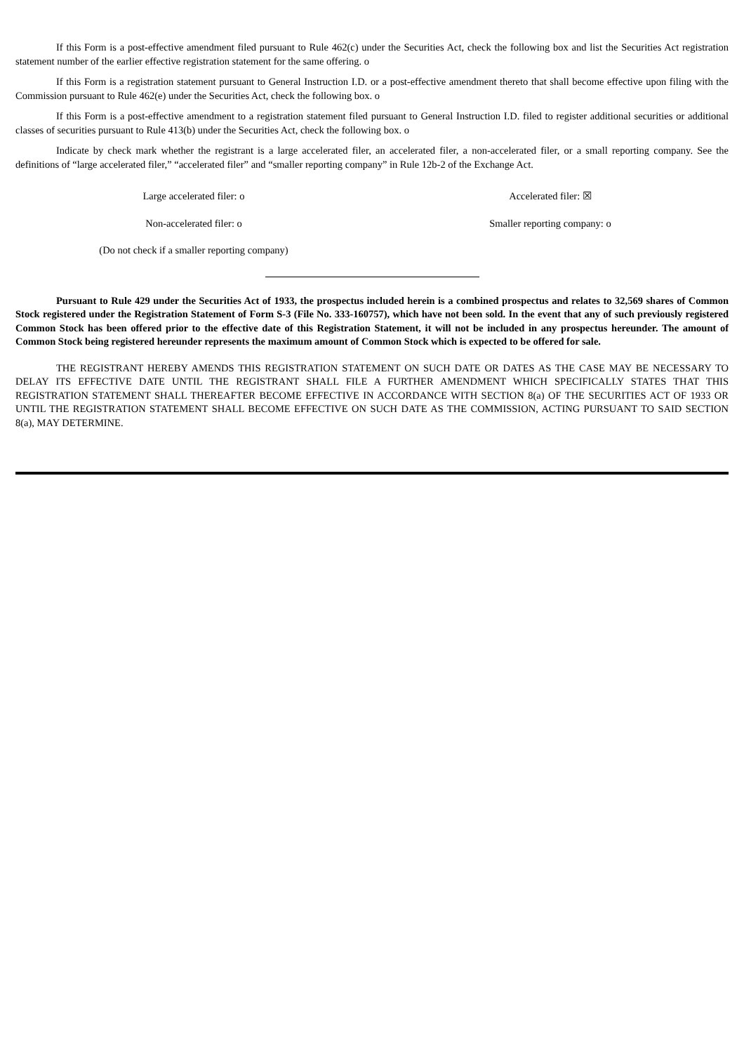If this Form is a post-effective amendment filed pursuant to Rule 462(c) under the Securities Act, check the following box and list the Securities Act registration statement number of the earlier effective registration statement for the same offering. o
If this Form is a registration statement pursuant to General Instruction I.D. or a post-effective amendment thereto that shall become effective upon filing with the Commission pursuant to Rule 462(e) under the Securities Act, check the following box. o
If this Form is a post-effective amendment to a registration statement filed pursuant to General Instruction I.D. filed to register additional securities or additional classes of securities pursuant to Rule 413(b) under the Securities Act, check the following box. o
Indicate by check mark whether the registrant is a large accelerated filer, an accelerated filer, a non-accelerated filer, or a small reporting company. See the definitions of “large accelerated filer,” “accelerated filer” and “smaller reporting company” in Rule 12b-2 of the Exchange Act.
| Large accelerated filer: o | Accelerated filer: ☒ |
| Non-accelerated filer: o | Smaller reporting company: o |
| (Do not check if a smaller reporting company) | |
Pursuant to Rule 429 under the Securities Act of 1933, the prospectus included herein is a combined prospectus and relates to 32,569 shares of Common Stock registered under the Registration Statement of Form S-3 (File No. 333-160757), which have not been sold. In the event that any of such previously registered Common Stock has been offered prior to the effective date of this Registration Statement, it will not be included in any prospectus hereunder. The amount of Common Stock being registered hereunder represents the maximum amount of Common Stock which is expected to be offered for sale.
THE REGISTRANT HEREBY AMENDS THIS REGISTRATION STATEMENT ON SUCH DATE OR DATES AS THE CASE MAY BE NECESSARY TO DELAY ITS EFFECTIVE DATE UNTIL THE REGISTRANT SHALL FILE A FURTHER AMENDMENT WHICH SPECIFICALLY STATES THAT THIS REGISTRATION STATEMENT SHALL THEREAFTER BECOME EFFECTIVE IN ACCORDANCE WITH SECTION 8(a) OF THE SECURITIES ACT OF 1933 OR UNTIL THE REGISTRATION STATEMENT SHALL BECOME EFFECTIVE ON SUCH DATE AS THE COMMISSION, ACTING PURSUANT TO SAID SECTION 8(a), MAY DETERMINE.